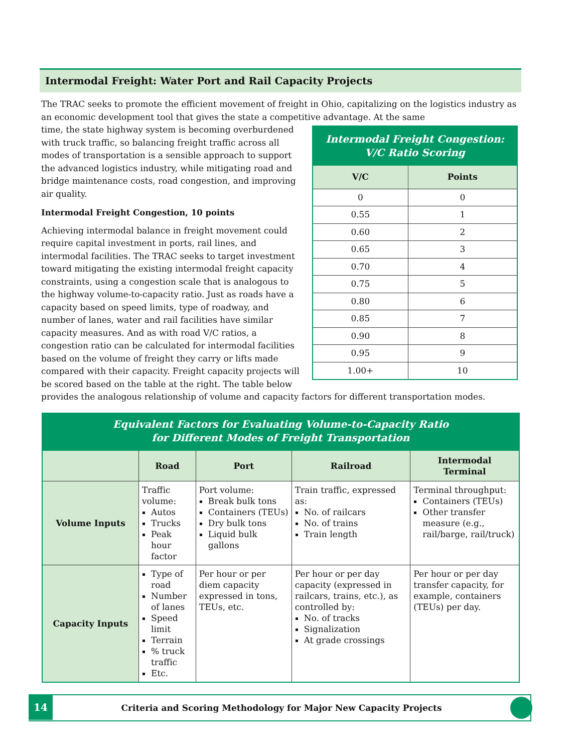Intermodal Freight: Water Port and Rail Capacity Projects
The TRAC seeks to promote the efficient movement of freight in Ohio, capitalizing on the logistics industry as an economic development tool that gives the state a competitive advantage. At the same
Intermodal Freight Congestion: V/C Ratio Scoring
| V/C | Points |
| --- | --- |
| 0 | 0 |
| 0.55 | 1 |
| 0.60 | 2 |
| 0.65 | 3 |
| 0.70 | 4 |
| 0.75 | 5 |
| 0.80 | 6 |
| 0.85 | 7 |
| 0.90 | 8 |
| 0.95 | 9 |
| 1.00+ | 10 |
time, the state highway system is becoming overburdened with truck traffic, so balancing freight traffic across all modes of transportation is a sensible approach to support the advanced logistics industry, while mitigating road and bridge maintenance costs, road congestion, and improving air quality.
Intermodal Freight Congestion, 10 points
Achieving intermodal balance in freight movement could require capital investment in ports, rail lines, and intermodal facilities. The TRAC seeks to target investment toward mitigating the existing intermodal freight capacity constraints, using a congestion scale that is analogous to the highway volume-to-capacity ratio. Just as roads have a capacity based on speed limits, type of roadway, and number of lanes, water and rail facilities have similar capacity measures. And as with road V/C ratios, a congestion ratio can be calculated for intermodal facilities based on the volume of freight they carry or lifts made compared with their capacity. Freight capacity projects will be scored based on the table at the right. The table below provides the analogous relationship of volume and capacity factors for different transportation modes.
Equivalent Factors for Evaluating Volume-to-Capacity Ratio for Different Modes of Freight Transportation
| | Road | Port | Railroad | Intermodal Terminal |
| --- | --- | --- | --- | --- |
| Volume Inputs | Traffic volume: Autos Trucks Peak hour factor | Port volume: Break bulk tons Containers (TEUs) Dry bulk tons Liquid bulk gallons | Train traffic, expressed as: No. of railcars No. of trains Train length | Terminal throughput: Containers (TEUs) Other transfer measure (e.g., rail/barge, rail/truck) |
| Capacity Inputs | Type of road Number of lanes Speed limit Terrain % truck traffic Etc. | Per hour or per diem capacity expressed in tons, TEUs, etc. | Per hour or per day capacity (expressed in railcars, trains, etc.), as controlled by: No. of tracks Signalization At grade crossings | Per hour or per day transfer capacity, for example, containers (TEUs) per day. |
14
Criteria and Scoring Methodology for Major New Capacity Projects